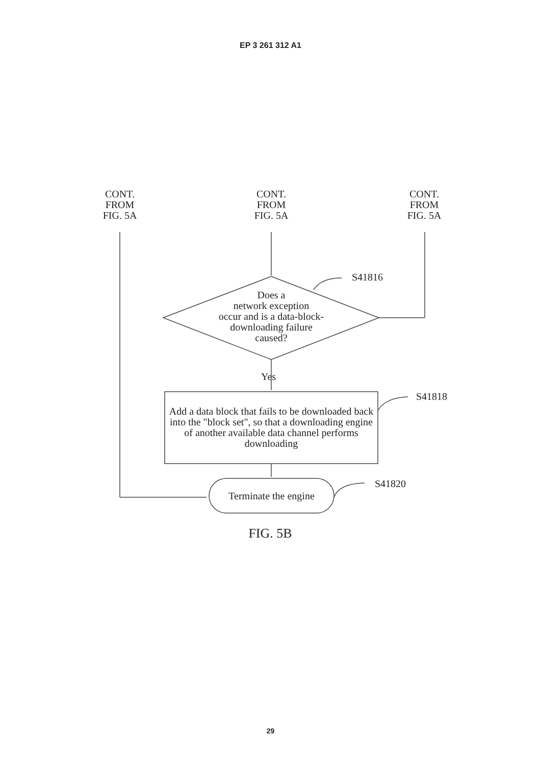EP 3 261 312 A1
CONT.
FROM
FIG. 5A
CONT.
FROM
FIG. 5A
CONT.
FROM
FIG. 5A
S41816
Does a
network exception
occur and is a data-block-
downloading failure
caused?
Yes
S41818
Add a data block that fails to be downloaded back into the "block set", so that a downloading engine of another available data channel performs downloading
Terminate the engine
S41820
FIG. 5B
29